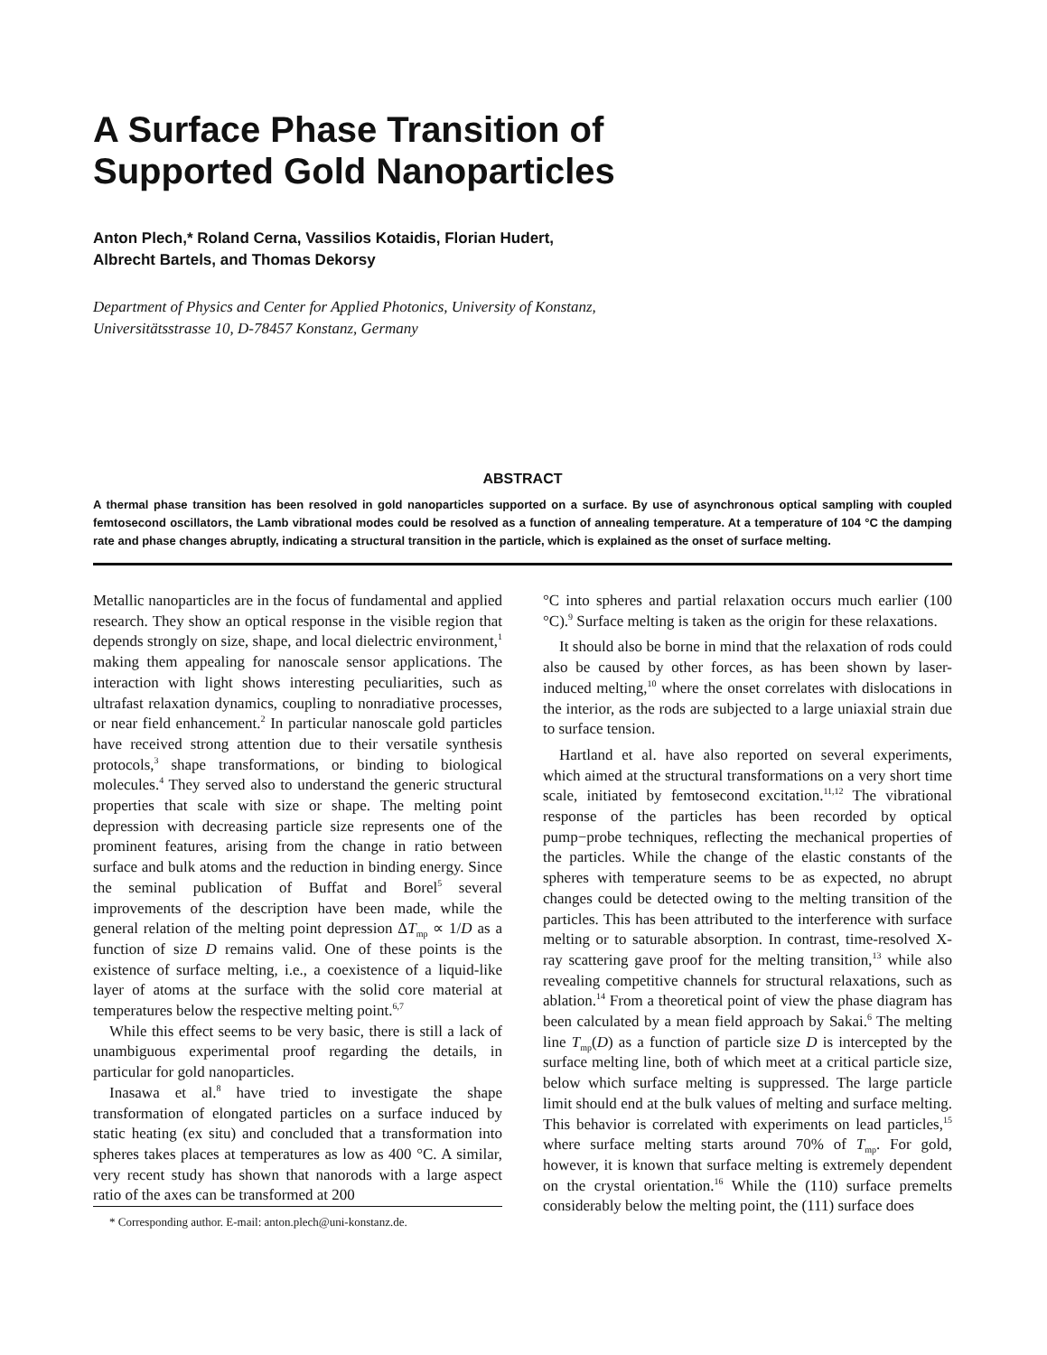A Surface Phase Transition of
Supported Gold Nanoparticles
Anton Plech,* Roland Cerna, Vassilios Kotaidis, Florian Hudert,
Albrecht Bartels, and Thomas Dekorsy
Department of Physics and Center for Applied Photonics, University of Konstanz,
Universitätsstrasse 10, D-78457 Konstanz, Germany
ABSTRACT
A thermal phase transition has been resolved in gold nanoparticles supported on a surface. By use of asynchronous optical sampling with coupled femtosecond oscillators, the Lamb vibrational modes could be resolved as a function of annealing temperature. At a temperature of 104 °C the damping rate and phase changes abruptly, indicating a structural transition in the particle, which is explained as the onset of surface melting.
Metallic nanoparticles are in the focus of fundamental and applied research. They show an optical response in the visible region that depends strongly on size, shape, and local dielectric environment,<sup>1</sup> making them appealing for nanoscale sensor applications. The interaction with light shows interesting peculiarities, such as ultrafast relaxation dynamics, coupling to nonradiative processes, or near field enhancement.<sup>2</sup> In particular nanoscale gold particles have received strong attention due to their versatile synthesis protocols,<sup>3</sup> shape transformations, or binding to biological molecules.<sup>4</sup> They served also to understand the generic structural properties that scale with size or shape. The melting point depression with decreasing particle size represents one of the prominent features, arising from the change in ratio between surface and bulk atoms and the reduction in binding energy. Since the seminal publication of Buffat and Borel<sup>5</sup> several improvements of the description have been made, while the general relation of the melting point depression ΔT<sub>mp</sub> ∝ 1/D as a function of size D remains valid. One of these points is the existence of surface melting, i.e., a coexistence of a liquid-like layer of atoms at the surface with the solid core material at temperatures below the respective melting point.<sup>6,7</sup>
While this effect seems to be very basic, there is still a lack of unambiguous experimental proof regarding the details, in particular for gold nanoparticles.
Inasawa et al.<sup>8</sup> have tried to investigate the shape transformation of elongated particles on a surface induced by static heating (ex situ) and concluded that a transformation into spheres takes places at temperatures as low as 400 °C. A similar, very recent study has shown that nanorods with a large aspect ratio of the axes can be transformed at 200
* Corresponding author. E-mail: anton.plech@uni-konstanz.de.
°C into spheres and partial relaxation occurs much earlier (100 °C).<sup>9</sup> Surface melting is taken as the origin for these relaxations.
It should also be borne in mind that the relaxation of rods could also be caused by other forces, as has been shown by laser-induced melting,<sup>10</sup> where the onset correlates with dislocations in the interior, as the rods are subjected to a large uniaxial strain due to surface tension.
Hartland et al. have also reported on several experiments, which aimed at the structural transformations on a very short time scale, initiated by femtosecond excitation.<sup>11,12</sup> The vibrational response of the particles has been recorded by optical pump−probe techniques, reflecting the mechanical properties of the particles. While the change of the elastic constants of the spheres with temperature seems to be as expected, no abrupt changes could be detected owing to the melting transition of the particles. This has been attributed to the interference with surface melting or to saturable absorption. In contrast, time-resolved X-ray scattering gave proof for the melting transition,<sup>13</sup> while also revealing competitive channels for structural relaxations, such as ablation.<sup>14</sup> From a theoretical point of view the phase diagram has been calculated by a mean field approach by Sakai.<sup>6</sup> The melting line T<sub>mp</sub>(D) as a function of particle size D is intercepted by the surface melting line, both of which meet at a critical particle size, below which surface melting is suppressed. The large particle limit should end at the bulk values of melting and surface melting. This behavior is correlated with experiments on lead particles,<sup>15</sup> where surface melting starts around 70% of T<sub>mp</sub>. For gold, however, it is known that surface melting is extremely dependent on the crystal orientation.<sup>16</sup> While the (110) surface premelts considerably below the melting point, the (111) surface does